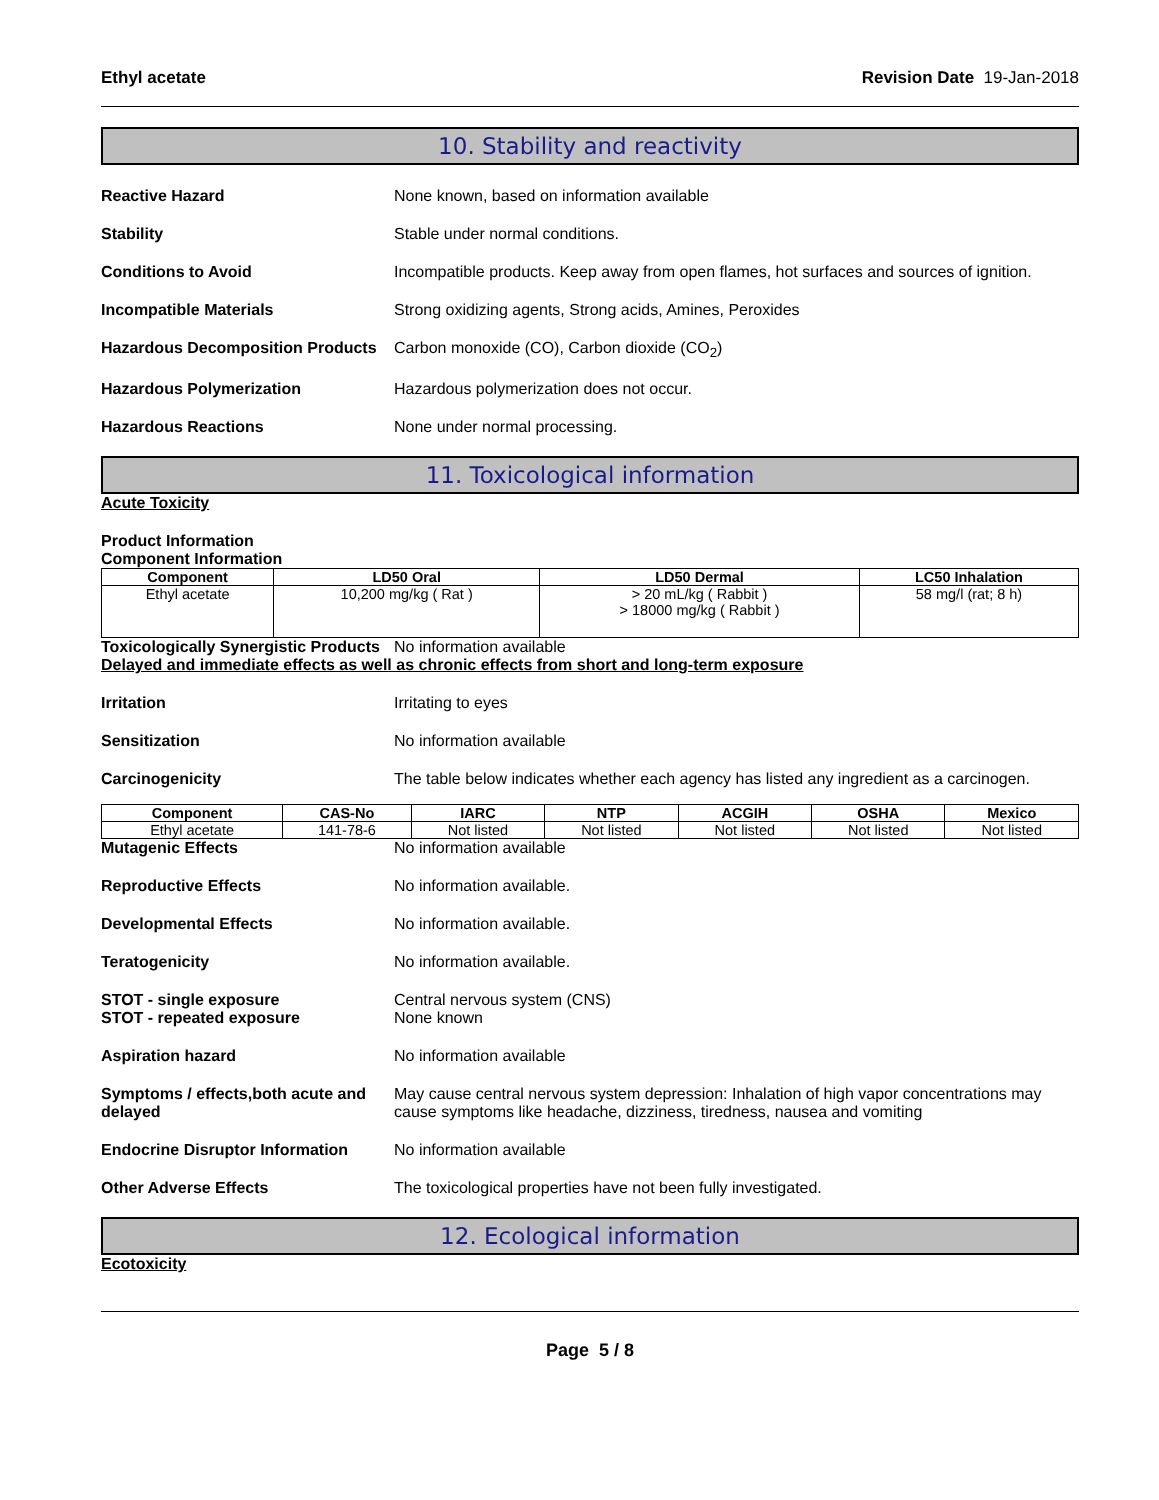Ethyl acetate Revision Date 19-Jan-2018
10. Stability and reactivity
Reactive Hazard None known, based on information available
Stability Stable under normal conditions.
Conditions to Avoid Incompatible products. Keep away from open flames, hot surfaces and sources of ignition.
Incompatible Materials Strong oxidizing agents, Strong acids, Amines, Peroxides
Hazardous Decomposition Products
Carbon monoxide (CO), Carbon dioxide (CO<sub>2</sub>)
Hazardous Polymerization Hazardous polymerization does not occur.
Hazardous Reactions None under normal processing.
11. Toxicological information
Acute Toxicity
Product Information
Component Information
| Component | LD50 Oral | LD50 Dermal | LC50 Inhalation |
| --- | --- | --- | --- |
| Ethyl acetate | 10,200 mg/kg ( Rat ) | > 20 mL/kg ( Rabbit ) > 18000 mg/kg ( Rabbit ) | 58 mg/l (rat; 8 h) |
Toxicologically Synergistic Products
No information available
Delayed and immediate effects as well as chronic effects from short and long-term exposure
Irritation Irritating to eyes
Sensitization No information available
Carcinogenicity The table below indicates whether each agency has listed any ingredient as a carcinogen.
| Component | CAS-No | IARC | NTP | ACGIH | OSHA | Mexico |
| --- | --- | --- | --- | --- | --- | --- |
| Ethyl acetate | 141-78-6 | Not listed | Not listed | Not listed | Not listed | Not listed |
Mutagenic Effects No information available
Reproductive Effects No information available.
Developmental Effects No information available.
Teratogenicity No information available.
STOT - single exposure
STOT - repeated exposure
Central nervous system (CNS)
None known
Aspiration hazard No information available
Symptoms / effects,both acute and delayed
May cause central nervous system depression: Inhalation of high vapor concentrations may cause symptoms like headache, dizziness, tiredness, nausea and vomiting
Endocrine Disruptor Information
No information available
Other Adverse Effects The toxicological properties have not been fully investigated.
12. Ecological information
Ecotoxicity
Page 5 / 8